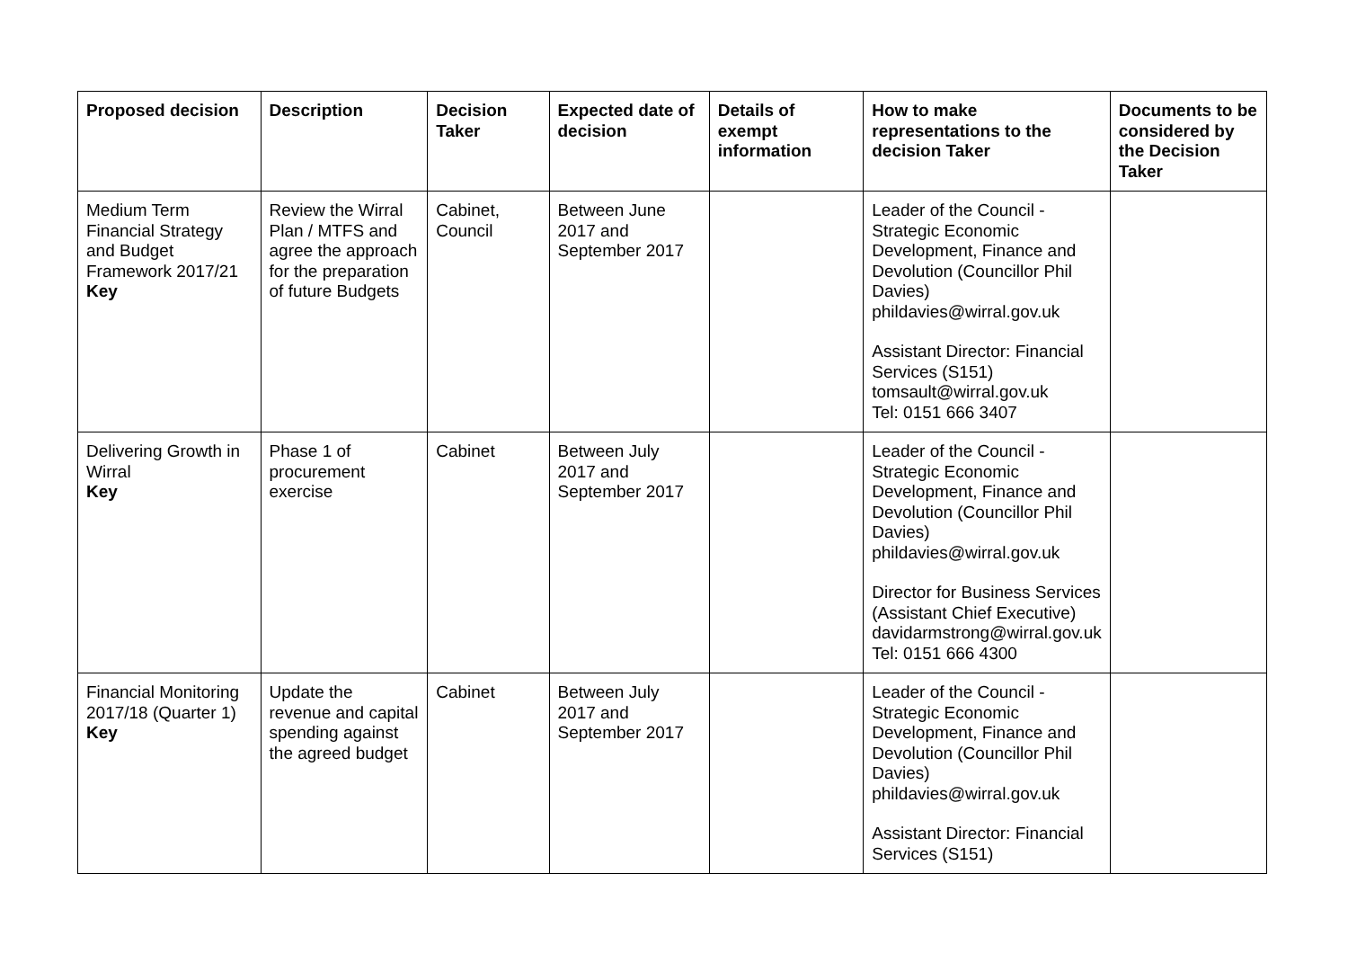| Proposed decision | Description | Decision Taker | Expected date of decision | Details of exempt information | How to make representations to the decision Taker | Documents to be considered by the Decision Taker |
| --- | --- | --- | --- | --- | --- | --- |
| Medium Term Financial Strategy and Budget Framework 2017/21 Key | Review the Wirral Plan / MTFS and agree the approach for the preparation of future Budgets | Cabinet, Council | Between June 2017 and September 2017 | | Leader of the Council - Strategic Economic Development, Finance and Devolution (Councillor Phil Davies) phildavies@wirral.gov.uk Assistant Director: Financial Services (S151) tomsault@wirral.gov.uk Tel: 0151 666 3407 | |
| Delivering Growth in Wirral Key | Phase 1 of procurement exercise | Cabinet | Between July 2017 and September 2017 | | Leader of the Council - Strategic Economic Development, Finance and Devolution (Councillor Phil Davies) phildavies@wirral.gov.uk Director for Business Services (Assistant Chief Executive) davidarmstrong@wirral.gov.uk Tel: 0151 666 4300 | |
| Financial Monitoring 2017/18 (Quarter 1) Key | Update the revenue and capital spending against the agreed budget | Cabinet | Between July 2017 and September 2017 | | Leader of the Council - Strategic Economic Development, Finance and Devolution (Councillor Phil Davies) phildavies@wirral.gov.uk Assistant Director: Financial Services (S151) | |